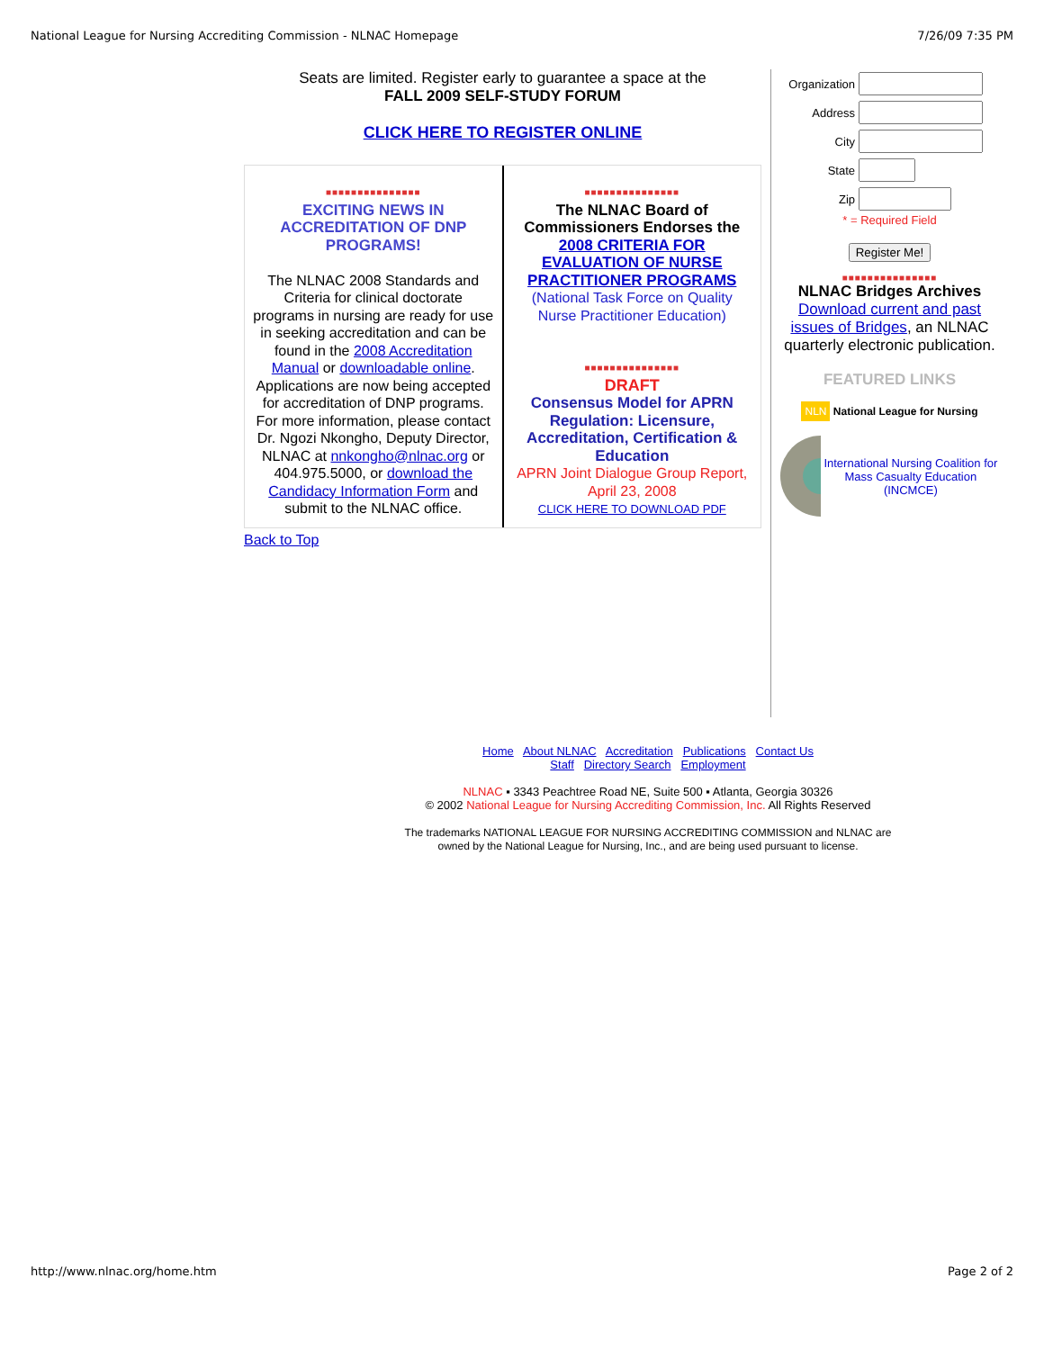National League for Nursing Accrediting Commission - NLNAC Homepage 7/26/09 7:35 PM
Seats are limited. Register early to guarantee a space at the
FALL 2009 SELF-STUDY FORUM
CLICK HERE TO REGISTER ONLINE
■■■■■■■■■■■■■■■
EXCITING NEWS IN ACCREDITATION OF DNP PROGRAMS!
The NLNAC 2008 Standards and Criteria for clinical doctorate programs in nursing are ready for use in seeking accreditation and can be found in the 2008 Accreditation Manual or downloadable online. Applications are now being accepted for accreditation of DNP programs. For more information, please contact Dr. Ngozi Nkongho, Deputy Director, NLNAC at nnkongho@nlnac.org or 404.975.5000, or download the Candidacy Information Form and submit to the NLNAC office.
■■■■■■■■■■■■■■■
The NLNAC Board of Commissioners Endorses the 2008 CRITERIA FOR EVALUATION OF NURSE PRACTITIONER PROGRAMS
(National Task Force on Quality Nurse Practitioner Education)
■■■■■■■■■■■■■■■
DRAFT
Consensus Model for APRN Regulation: Licensure, Accreditation, Certification & Education
APRN Joint Dialogue Group Report, April 23, 2008
CLICK HERE TO DOWNLOAD PDF
Back to Top
Organization
Address
City
State
Zip
* = Required Field
Register Me!
■■■■■■■■■■■■■■■
NLNAC Bridges Archives
Download current and past issues of Bridges, an NLNAC quarterly electronic publication.
FEATURED LINKS
NLN National League for Nursing
International Nursing Coalition for Mass Casualty Education (INCMCE)
Home About NLNAC Accreditation Publications Contact Us
Staff Directory Search Employment
NLNAC ▪ 3343 Peachtree Road NE, Suite 500 ▪ Atlanta, Georgia 30326
© 2002 National League for Nursing Accrediting Commission, Inc. All Rights Reserved
The trademarks NATIONAL LEAGUE FOR NURSING ACCREDITING COMMISSION and NLNAC are owned by the National League for Nursing, Inc., and are being used pursuant to license.
http://www.nlnac.org/home.htm Page 2 of 2